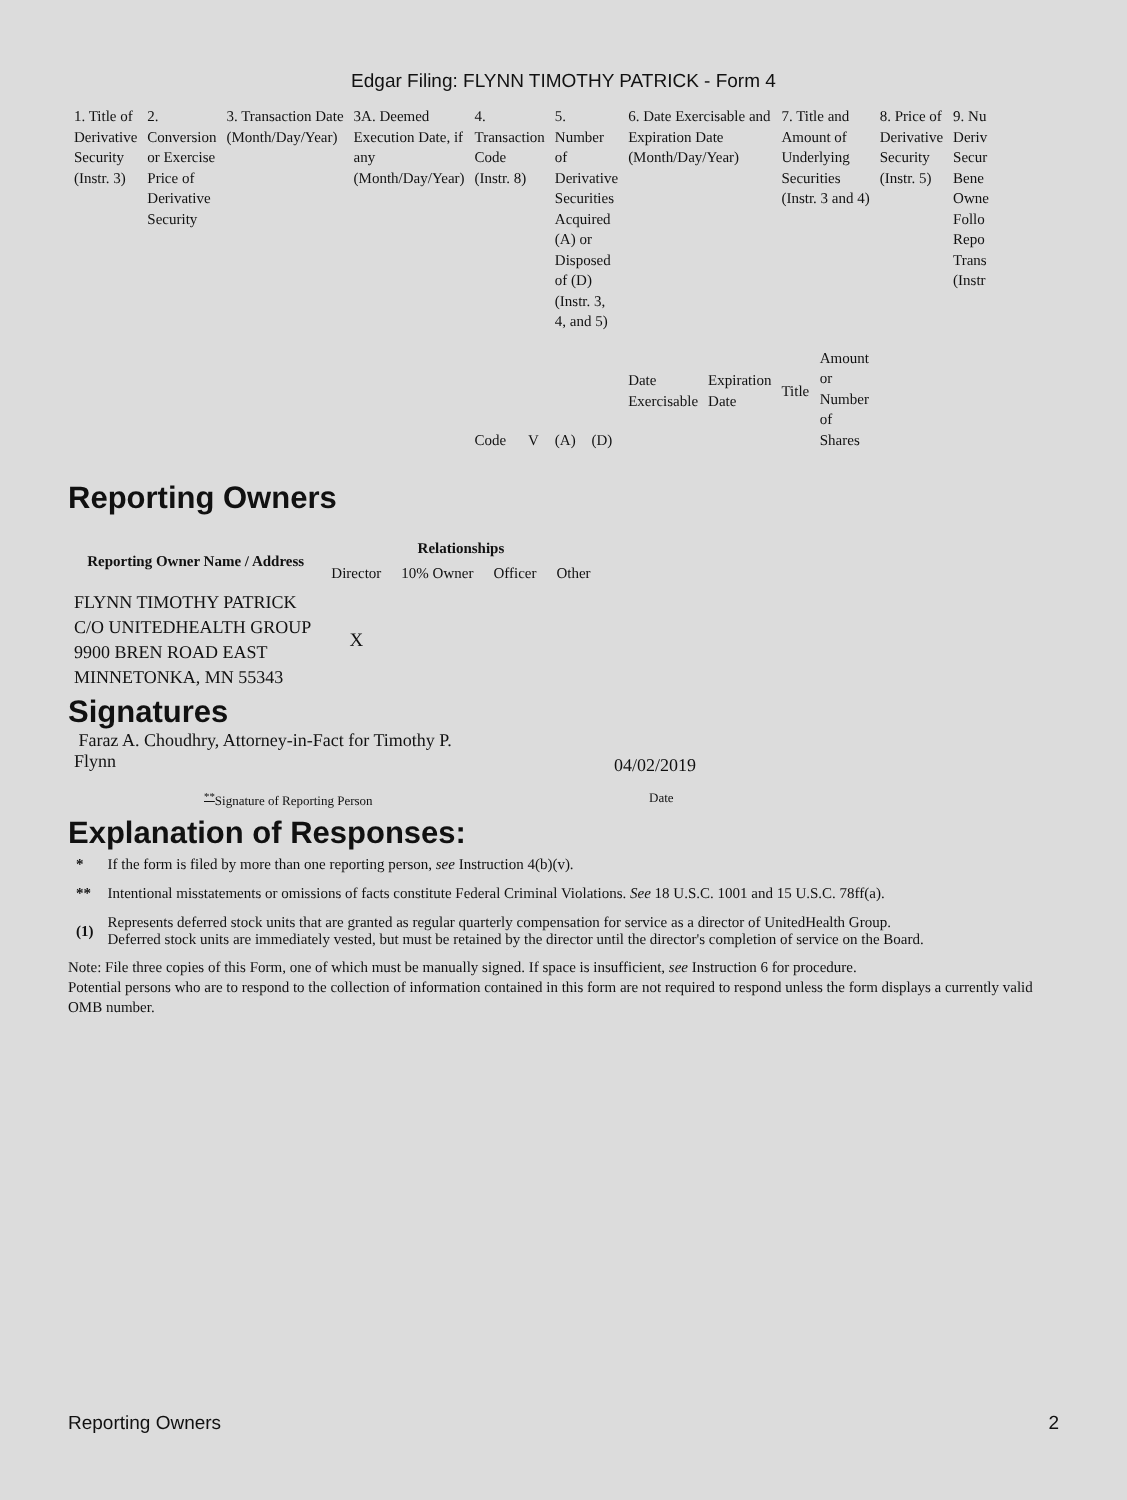Edgar Filing: FLYNN TIMOTHY PATRICK - Form 4
| 1. Title of Derivative Security (Instr. 3) | 2. Conversion or Exercise Price of Derivative Security | 3. Transaction Date (Month/Day/Year) | 3A. Deemed Execution Date, if any (Month/Day/Year) | 4. Transaction Code (Instr. 8) | | 5. Number of Derivative Securities Acquired (A) or Disposed of (D) (Instr. 3, 4, and 5) | | 6. Date Exercisable and Expiration Date (Month/Day/Year) | | 7. Title and Amount of Underlying Securities (Instr. 3 and 4) | | 8. Price of Derivative Security (Instr. 5) | 9. Nu Deriv Secur Bene Owne Follo Repo Trans (Instr |
| | | | | Code | V | (A) | (D) | Date Exercisable | Expiration Date | Title | Amount or Number of Shares | | |
Reporting Owners
| Reporting Owner Name / Address | Relationships | | | |
| --- | --- | --- | --- | --- |
| | Director | 10% Owner | Officer | Other |
| FLYNN TIMOTHY PATRICK C/O UNITEDHEALTH GROUP 9900 BREN ROAD EAST MINNETONKA, MN 55343 | X | | | |
Signatures
Faraz A. Choudhry, Attorney-in-Fact for Timothy P.
Flynn
04/02/2019
<sup>**</sup> Signature of Reporting Person Date
Explanation of Responses:
| * | If the form is filed by more than one reporting person, see Instruction 4(b)(v). |
| ** | Intentional misstatements or omissions of facts constitute Federal Criminal Violations. See 18 U.S.C. 1001 and 15 U.S.C. 78ff(a). |
| (1) | Represents deferred stock units that are granted as regular quarterly compensation for service as a director of UnitedHealth Group. Deferred stock units are immediately vested, but must be retained by the director until the director's completion of service on the Board. |
Note: File three copies of this Form, one of which must be manually signed. If space is insufficient, see Instruction 6 for procedure.
Potential persons who are to respond to the collection of information contained in this form are not required to respond unless the form displays a currently valid OMB number.
Reporting Owners 2